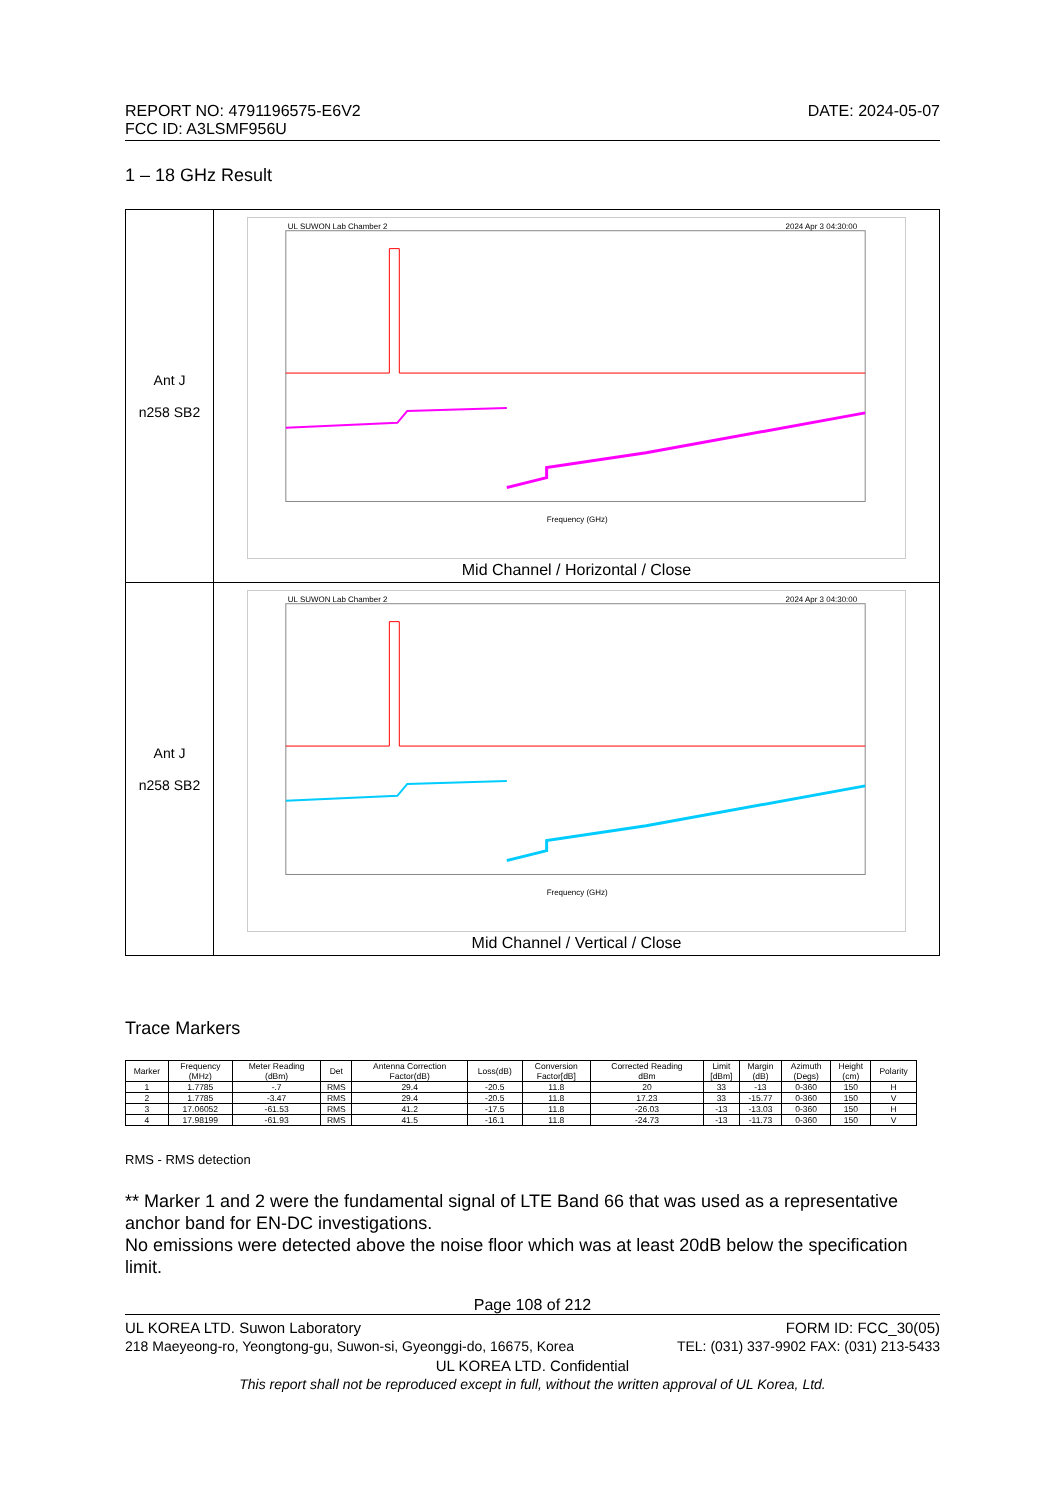REPORT NO: 4791196575-E6V2 DATE: 2024-05-07
FCC ID: A3LSMF956U
1 – 18 GHz Result
| Ant J n258 SB2 | UL SUWON Lab Chamber 2 2024 Apr 3 04:30:00 Frequency (GHz) Mid Channel / Horizontal / Close |
| Ant J n258 SB2 | UL SUWON Lab Chamber 2 2024 Apr 3 04:30:00 Frequency (GHz) Mid Channel / Vertical / Close |
Trace Markers
| Marker | Frequency (MHz) | Meter Reading (dBm) | Det | Antenna Correction Factor(dB) | Loss(dB) | Conversion Factor[dB] | Corrected Reading dBm | Limit [dBm] | Margin (dB) | Azimuth (Degs) | Height (cm) | Polarity |
| --- | --- | --- | --- | --- | --- | --- | --- | --- | --- | --- | --- | --- |
| 1 | 1.7785 | -.7 | RMS | 29.4 | -20.5 | 11.8 | 20 | 33 | -13 | 0-360 | 150 | H |
| 2 | 1.7785 | -3.47 | RMS | 29.4 | -20.5 | 11.8 | 17.23 | 33 | -15.77 | 0-360 | 150 | V |
| 3 | 17.06052 | -61.53 | RMS | 41.2 | -17.5 | 11.8 | -26.03 | -13 | -13.03 | 0-360 | 150 | H |
| 4 | 17.98199 | -61.93 | RMS | 41.5 | -16.1 | 11.8 | -24.73 | -13 | -11.73 | 0-360 | 150 | V |
RMS - RMS detection
** Marker 1 and 2 were the fundamental signal of LTE Band 66 that was used as a representative anchor band for EN-DC investigations.
No emissions were detected above the noise floor which was at least 20dB below the specification limit.
Page 108 of 212
UL KOREA LTD. Suwon Laboratory FORM ID: FCC_30(05)
218 Maeyeong-ro, Yeongtong-gu, Suwon-si, Gyeonggi-do, 16675, Korea TEL: (031) 337-9902 FAX: (031) 213-5433
UL KOREA LTD. Confidential
This report shall not be reproduced except in full, without the written approval of UL Korea, Ltd.